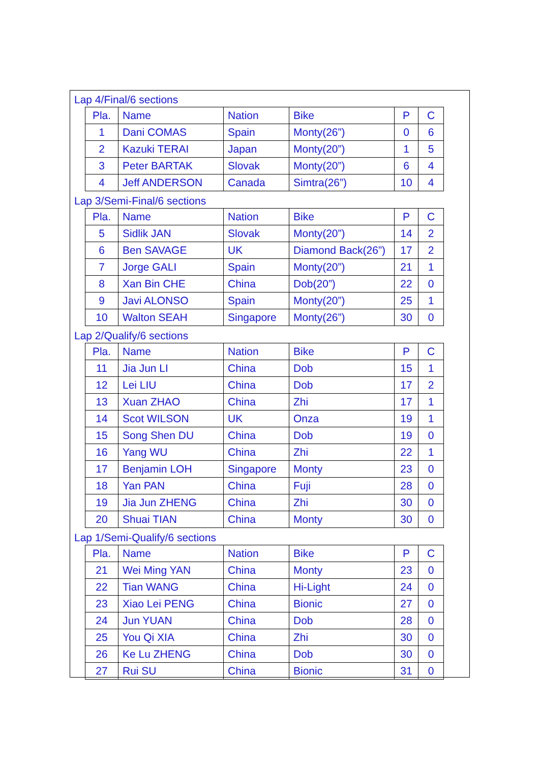Lap 4/Final/6 sections
| Pla. | Name | Nation | Bike | P | C |
| 1 | Dani COMAS | Spain | Monty(26”) | 0 | 6 |
| 2 | Kazuki TERAI | Japan | Monty(20”) | 1 | 5 |
| 3 | Peter BARTAK | Slovak | Monty(20”) | 6 | 4 |
| 4 | Jeff ANDERSON | Canada | Simtra(26”) | 10 | 4 |
Lap 3/Semi-Final/6 sections
| Pla. | Name | Nation | Bike | P | C |
| 5 | Sidlik JAN | Slovak | Monty(20”) | 14 | 2 |
| 6 | Ben SAVAGE | UK | Diamond Back(26”) | 17 | 2 |
| 7 | Jorge GALI | Spain | Monty(20”) | 21 | 1 |
| 8 | Xan Bin CHE | China | Dob(20”) | 22 | 0 |
| 9 | Javi ALONSO | Spain | Monty(20”) | 25 | 1 |
| 10 | Walton SEAH | Singapore | Monty(26”) | 30 | 0 |
Lap 2/Qualify/6 sections
| Pla. | Name | Nation | Bike | P | C |
| 11 | Jia Jun LI | China | Dob | 15 | 1 |
| 12 | Lei LIU | China | Dob | 17 | 2 |
| 13 | Xuan ZHAO | China | Zhi | 17 | 1 |
| 14 | Scot WILSON | UK | Onza | 19 | 1 |
| 15 | Song Shen DU | China | Dob | 19 | 0 |
| 16 | Yang WU | China | Zhi | 22 | 1 |
| 17 | Benjamin LOH | Singapore | Monty | 23 | 0 |
| 18 | Yan PAN | China | Fuji | 28 | 0 |
| 19 | Jia Jun ZHENG | China | Zhi | 30 | 0 |
| 20 | Shuai TIAN | China | Monty | 30 | 0 |
Lap 1/Semi-Qualify/6 sections
| Pla. | Name | Nation | Bike | P | C |
| 21 | Wei Ming YAN | China | Monty | 23 | 0 |
| 22 | Tian WANG | China | Hi-Light | 24 | 0 |
| 23 | Xiao Lei PENG | China | Bionic | 27 | 0 |
| 24 | Jun YUAN | China | Dob | 28 | 0 |
| 25 | You Qi XIA | China | Zhi | 30 | 0 |
| 26 | Ke Lu ZHENG | China | Dob | 30 | 0 |
| 27 | Rui SU | China | Bionic | 31 | 0 |